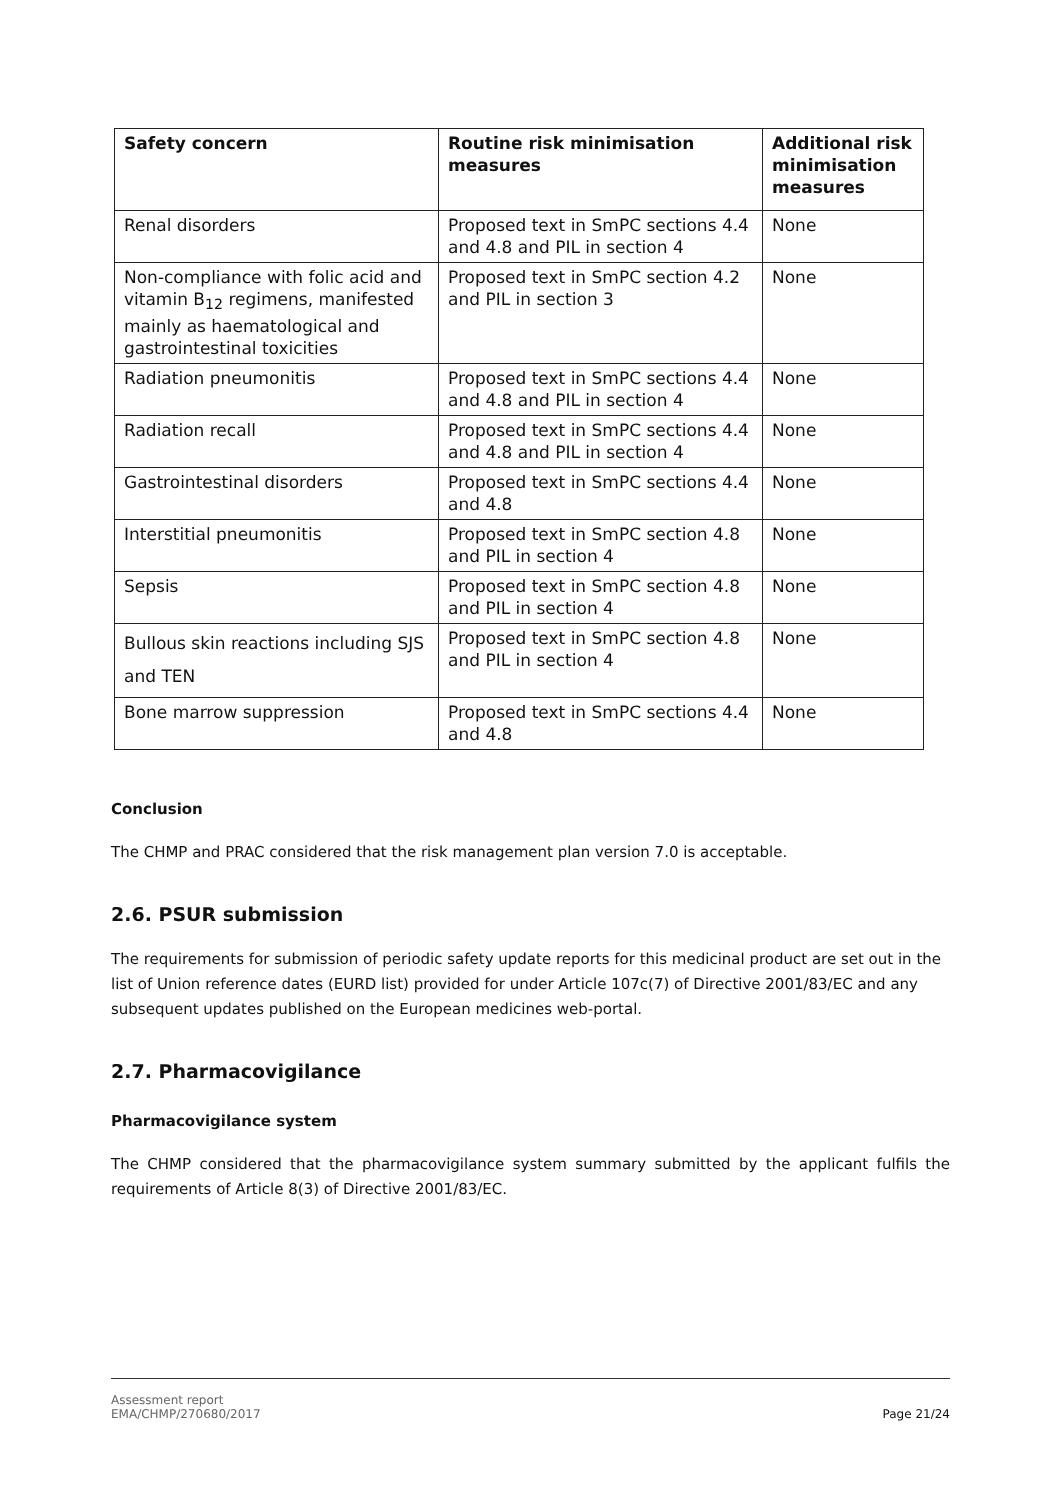| Safety concern | Routine risk minimisation measures | Additional risk minimisation measures |
| --- | --- | --- |
| Renal disorders | Proposed text in SmPC sections 4.4 and 4.8 and PIL in section 4 | None |
| Non-compliance with folic acid and vitamin B<sub>12</sub> regimens, manifested mainly as haematological and gastrointestinal toxicities | Proposed text in SmPC section 4.2 and PIL in section 3 | None |
| Radiation pneumonitis | Proposed text in SmPC sections 4.4 and 4.8 and PIL in section 4 | None |
| Radiation recall | Proposed text in SmPC sections 4.4 and 4.8 and PIL in section 4 | None |
| Gastrointestinal disorders | Proposed text in SmPC sections 4.4 and 4.8 | None |
| Interstitial pneumonitis | Proposed text in SmPC section 4.8 and PIL in section 4 | None |
| Sepsis | Proposed text in SmPC section 4.8 and PIL in section 4 | None |
| Bullous skin reactions including SJS and TEN | Proposed text in SmPC section 4.8 and PIL in section 4 | None |
| Bone marrow suppression | Proposed text in SmPC sections 4.4 and 4.8 | None |
Conclusion
The CHMP and PRAC considered that the risk management plan version 7.0 is acceptable.
2.6. PSUR submission
The requirements for submission of periodic safety update reports for this medicinal product are set out in the list of Union reference dates (EURD list) provided for under Article 107c(7) of Directive 2001/83/EC and any subsequent updates published on the European medicines web-portal.
2.7. Pharmacovigilance
Pharmacovigilance system
The CHMP considered that the pharmacovigilance system summary submitted by the applicant fulfils the requirements of Article 8(3) of Directive 2001/83/EC.
Assessment report
EMA/CHMP/270680/2017 Page 21/24